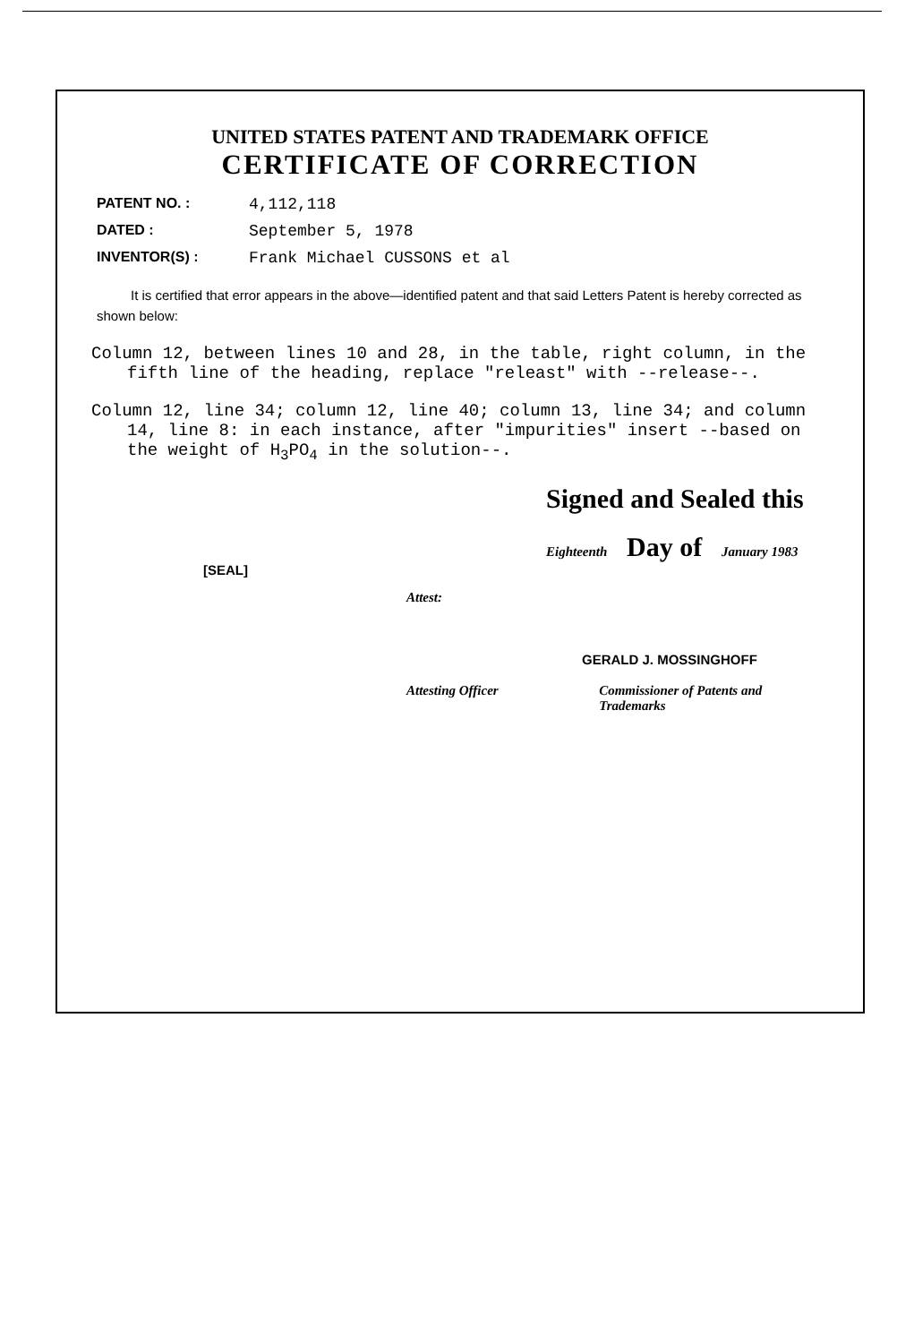UNITED STATES PATENT AND TRADEMARK OFFICE
CERTIFICATE OF CORRECTION
PATENT NO. : 4,112,118
DATED : September 5, 1978
INVENTOR(S) : Frank Michael CUSSONS et al
It is certified that error appears in the above—identified patent and that said Letters Patent is hereby corrected as shown below:
Column 12, between lines 10 and 28, in the table, right column, in the fifth line of the heading, replace "releast" with --release--.
Column 12, line 34; column 12, line 40; column 13, line 34; and column 14, line 8: in each instance, after "impurities" insert --based on the weight of H<sub>3</sub>PO<sub>4</sub> in the solution--.
Signed and Sealed this
Eighteenth Day of January 1983
[SEAL]
Attest:
GERALD J. MOSSINGHOFF
Attesting Officer Commissioner of Patents and Trademarks